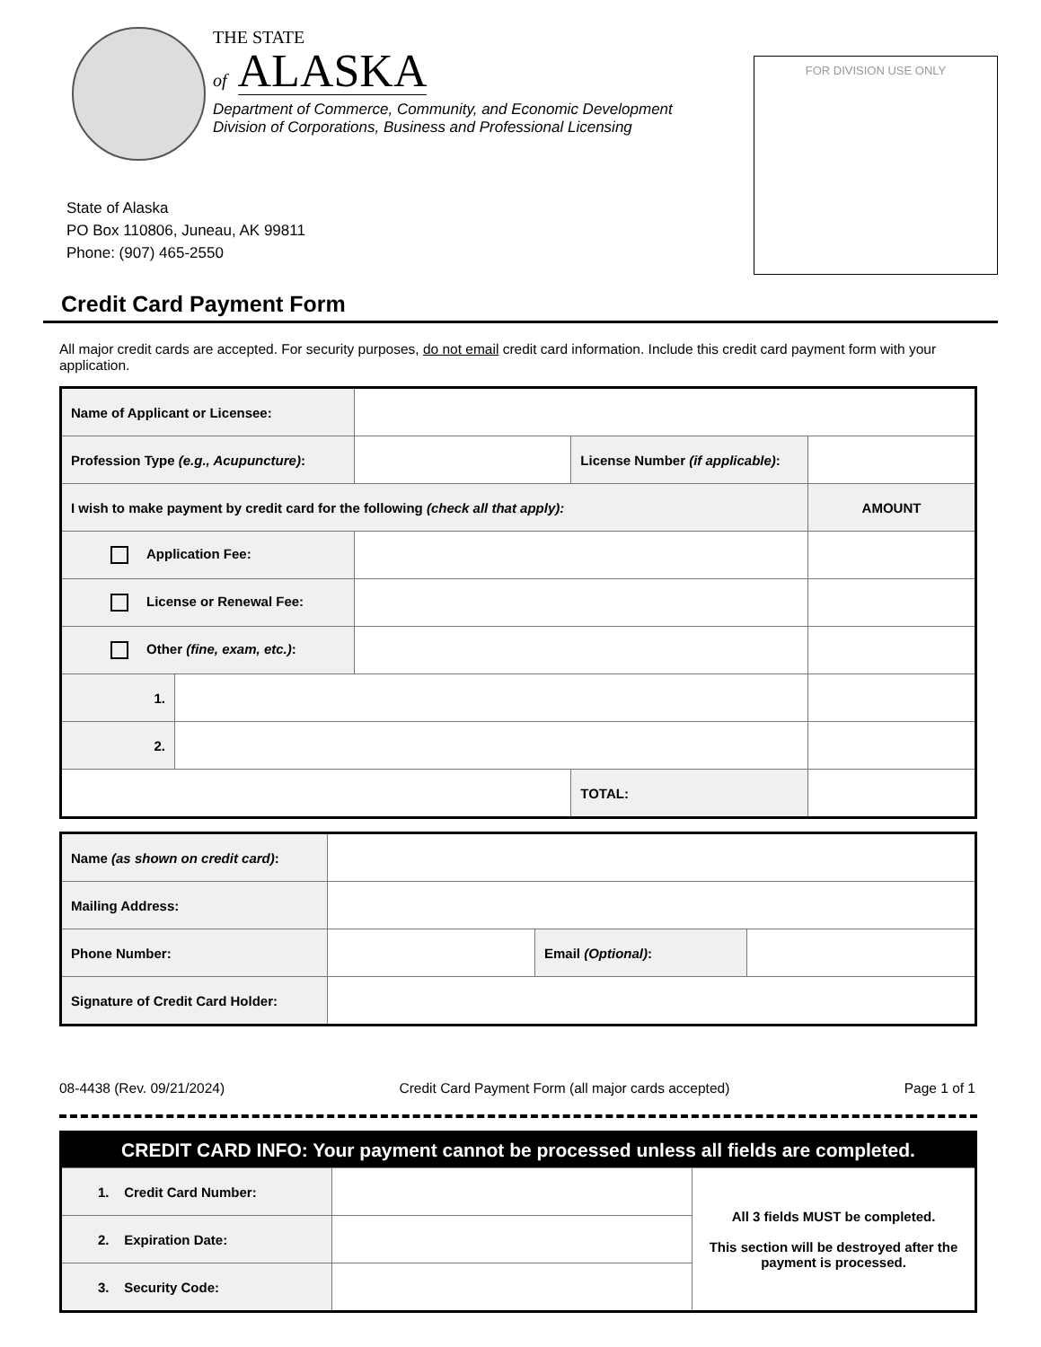THE STATE
of ALASKA
Department of Commerce, Community, and Economic Development
Division of Corporations, Business and Professional Licensing
FOR DIVISION USE ONLY
State of Alaska
PO Box 110806, Juneau, AK 99811
Phone: (907) 465-2550
Credit Card Payment Form
All major credit cards are accepted. For security purposes, do not email credit card information. Include this credit card payment form with your application.
| Name of Applicant or Licensee: | | | | | |
| Profession Type (e.g., Acupuncture) : | | | License Number (if applicable) : | | |
| I wish to make payment by credit card for the following (check all that apply): | | | | AMOUNT | |
| Application Fee: | | | | | |
| License or Renewal Fee: | | | | | |
| Other (fine, exam, etc.) : | | | | | |
| 1. | | | | | |
| 2. | | | | | |
| | | | TOTAL: | | |
| Name (as shown on credit card) : | | | |
| Mailing Address: | | | |
| Phone Number: | | Email (Optional) : | |
| Signature of Credit Card Holder: | | | |
08-4438 (Rev. 09/21/2024) Credit Card Payment Form (all major cards accepted) Page 1 of 1
| CREDIT CARD INFO: Your payment cannot be processed unless all fields are completed. | | |
| 1. Credit Card Number: | | All 3 fields MUST be completed. This section will be destroyed after the payment is processed. |
| 2. Expiration Date: | | |
| 3. Security Code: | | |